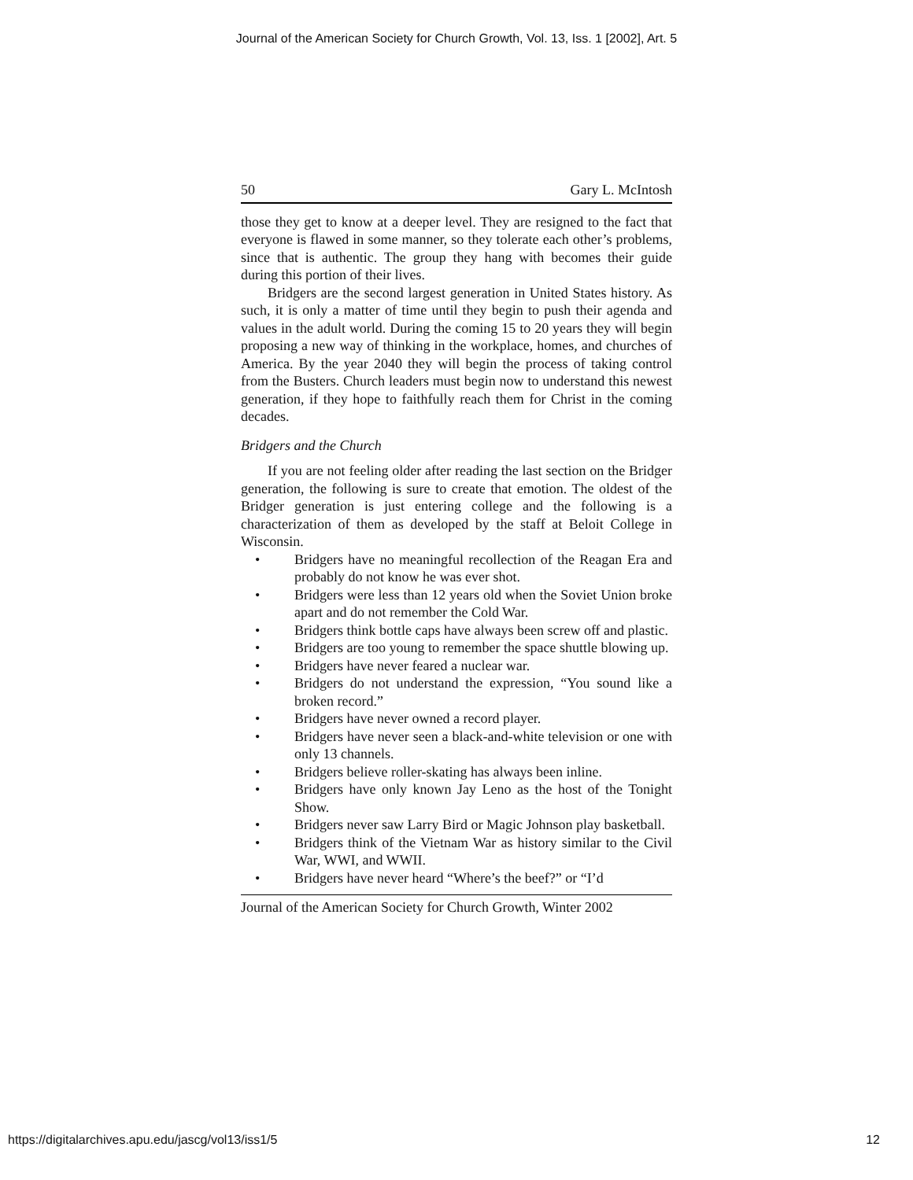Journal of the American Society for Church Growth, Vol. 13, Iss. 1 [2002], Art. 5
50 Gary L. McIntosh
those they get to know at a deeper level. They are resigned to the fact that everyone is flawed in some manner, so they tolerate each other’s problems, since that is authentic. The group they hang with becomes their guide during this portion of their lives.
Bridgers are the second largest generation in United States history. As such, it is only a matter of time until they begin to push their agenda and values in the adult world. During the coming 15 to 20 years they will begin proposing a new way of thinking in the workplace, homes, and churches of America. By the year 2040 they will begin the process of taking control from the Busters. Church leaders must begin now to understand this newest generation, if they hope to faithfully reach them for Christ in the coming decades.
Bridgers and the Church
If you are not feeling older after reading the last section on the Bridger generation, the following is sure to create that emotion. The oldest of the Bridger generation is just entering college and the following is a characterization of them as developed by the staff at Beloit College in Wisconsin.
• Bridgers have no meaningful recollection of the Reagan Era and probably do not know he was ever shot.
• Bridgers were less than 12 years old when the Soviet Union broke apart and do not remember the Cold War.
• Bridgers think bottle caps have always been screw off and plastic.
• Bridgers are too young to remember the space shuttle blowing up.
• Bridgers have never feared a nuclear war.
• Bridgers do not understand the expression, “You sound like a broken record.”
• Bridgers have never owned a record player.
• Bridgers have never seen a black-and-white television or one with only 13 channels.
• Bridgers believe roller-skating has always been inline.
• Bridgers have only known Jay Leno as the host of the Tonight Show.
• Bridgers never saw Larry Bird or Magic Johnson play basketball.
• Bridgers think of the Vietnam War as history similar to the Civil War, WWI, and WWII.
• Bridgers have never heard “Where’s the beef?” or “I’d
Journal of the American Society for Church Growth, Winter 2002
https://digitalarchives.apu.edu/jascg/vol13/iss1/5 12